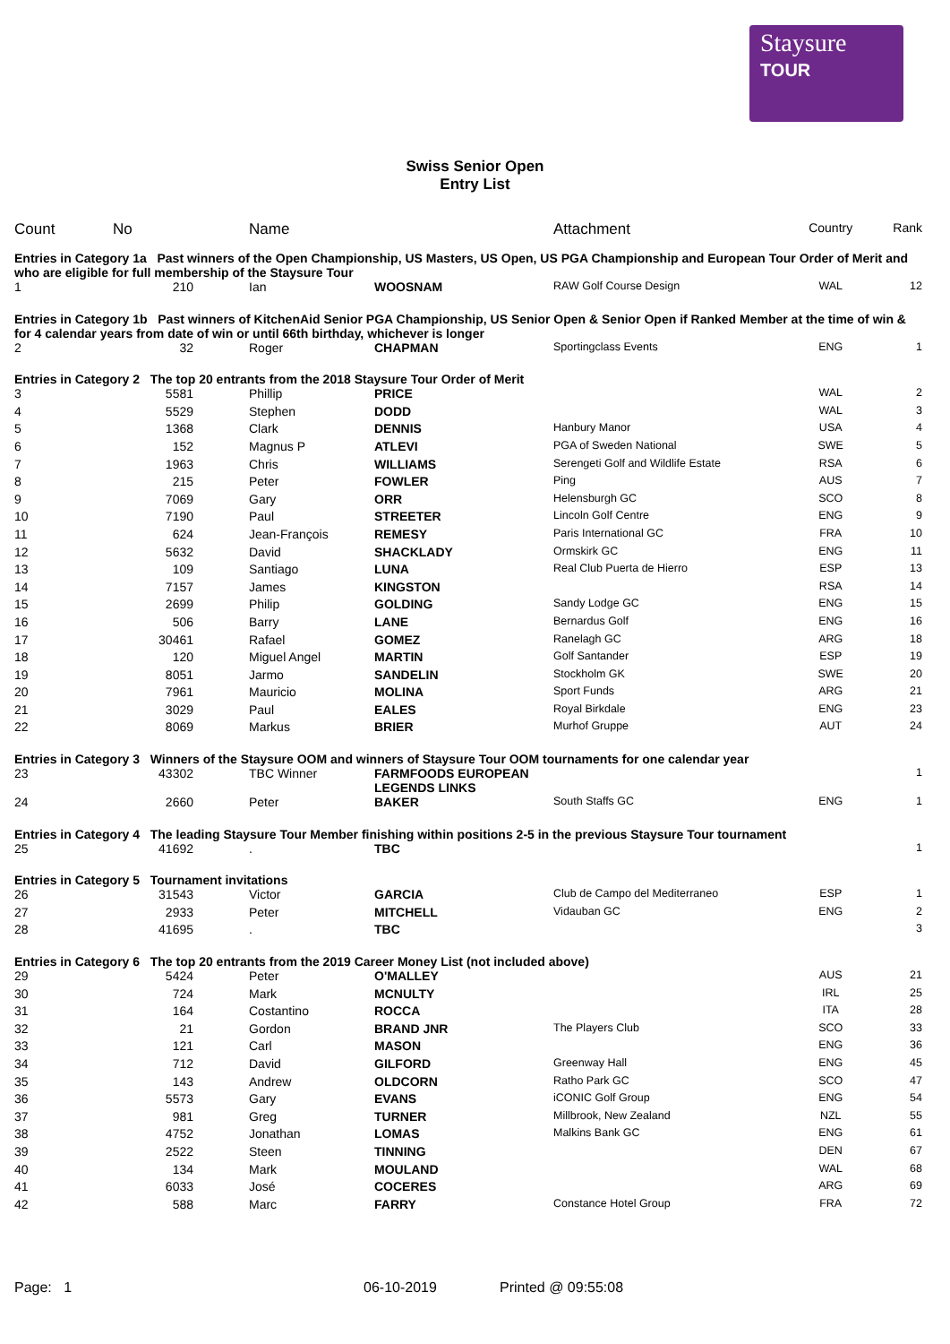Staysure
TOUR
Swiss Senior Open
Entry List
| Count | No | Name | | Attachment | Country | Rank |
| --- | --- | --- | --- | --- | --- | --- |
| Entries in Category 1a Past winners of the Open Championship, US Masters, US Open, US PGA Championship and European Tour Order of Merit and who are eligible for full membership of the Staysure Tour | | | | | | |
| 1 | 210 | Ian | WOOSNAM | RAW Golf Course Design | WAL | 12 |
| Entries in Category 1b Past winners of KitchenAid Senior PGA Championship, US Senior Open & Senior Open if Ranked Member at the time of win & for 4 calendar years from date of win or until 66th birthday, whichever is longer | | | | | | |
| 2 | 32 | Roger | CHAPMAN | Sportingclass Events | ENG | 1 |
| Entries in Category 2 The top 20 entrants from the 2018 Staysure Tour Order of Merit | | | | | | |
| 3 | 5581 | Phillip | PRICE | | WAL | 2 |
| 4 | 5529 | Stephen | DODD | | WAL | 3 |
| 5 | 1368 | Clark | DENNIS | Hanbury Manor | USA | 4 |
| 6 | 152 | Magnus P | ATLEVI | PGA of Sweden National | SWE | 5 |
| 7 | 1963 | Chris | WILLIAMS | Serengeti Golf and Wildlife Estate | RSA | 6 |
| 8 | 215 | Peter | FOWLER | Ping | AUS | 7 |
| 9 | 7069 | Gary | ORR | Helensburgh GC | SCO | 8 |
| 10 | 7190 | Paul | STREETER | Lincoln Golf Centre | ENG | 9 |
| 11 | 624 | Jean-François | REMESY | Paris International GC | FRA | 10 |
| 12 | 5632 | David | SHACKLADY | Ormskirk GC | ENG | 11 |
| 13 | 109 | Santiago | LUNA | Real Club Puerta de Hierro | ESP | 13 |
| 14 | 7157 | James | KINGSTON | | RSA | 14 |
| 15 | 2699 | Philip | GOLDING | Sandy Lodge GC | ENG | 15 |
| 16 | 506 | Barry | LANE | Bernardus Golf | ENG | 16 |
| 17 | 30461 | Rafael | GOMEZ | Ranelagh GC | ARG | 18 |
| 18 | 120 | Miguel Angel | MARTIN | Golf Santander | ESP | 19 |
| 19 | 8051 | Jarmo | SANDELIN | Stockholm GK | SWE | 20 |
| 20 | 7961 | Mauricio | MOLINA | Sport Funds | ARG | 21 |
| 21 | 3029 | Paul | EALES | Royal Birkdale | ENG | 23 |
| 22 | 8069 | Markus | BRIER | Murhof Gruppe | AUT | 24 |
| Entries in Category 3 Winners of the Staysure OOM and winners of Staysure Tour OOM tournaments for one calendar year | | | | | | |
| 23 | 43302 | TBC Winner | FARMFOODS EUROPEAN LEGENDS LINKS | | | 1 |
| 24 | 2660 | Peter | BAKER | South Staffs GC | ENG | 1 |
| Entries in Category 4 The leading Staysure Tour Member finishing within positions 2-5 in the previous Staysure Tour tournament | | | | | | |
| 25 | 41692 | . | TBC | | | 1 |
| Entries in Category 5 Tournament invitations | | | | | | |
| 26 | 31543 | Victor | GARCIA | Club de Campo del Mediterraneo | ESP | 1 |
| 27 | 2933 | Peter | MITCHELL | Vidauban GC | ENG | 2 |
| 28 | 41695 | . | TBC | | | 3 |
| Entries in Category 6 The top 20 entrants from the 2019 Career Money List (not included above) | | | | | | |
| 29 | 5424 | Peter | O'MALLEY | | AUS | 21 |
| 30 | 724 | Mark | MCNULTY | | IRL | 25 |
| 31 | 164 | Costantino | ROCCA | | ITA | 28 |
| 32 | 21 | Gordon | BRAND JNR | The Players Club | SCO | 33 |
| 33 | 121 | Carl | MASON | | ENG | 36 |
| 34 | 712 | David | GILFORD | Greenway Hall | ENG | 45 |
| 35 | 143 | Andrew | OLDCORN | Ratho Park GC | SCO | 47 |
| 36 | 5573 | Gary | EVANS | iCONIC Golf Group | ENG | 54 |
| 37 | 981 | Greg | TURNER | Millbrook, New Zealand | NZL | 55 |
| 38 | 4752 | Jonathan | LOMAS | Malkins Bank GC | ENG | 61 |
| 39 | 2522 | Steen | TINNING | | DEN | 67 |
| 40 | 134 | Mark | MOULAND | | WAL | 68 |
| 41 | 6033 | José | COCERES | | ARG | 69 |
| 42 | 588 | Marc | FARRY | Constance Hotel Group | FRA | 72 |
Page: 1 06-10-2019 Printed @ 09:55:08